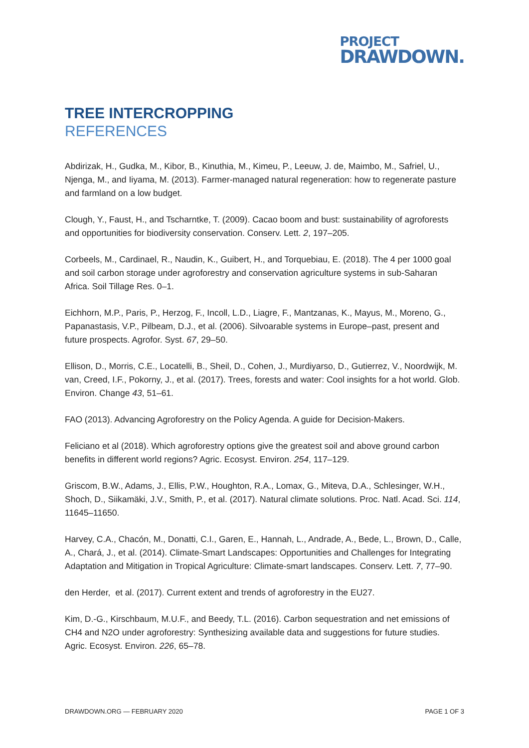PROJECT
DRAWDOWN.
TREE INTERCROPPING
REFERENCES
Abdirizak, H., Gudka, M., Kibor, B., Kinuthia, M., Kimeu, P., Leeuw, J. de, Maimbo, M., Safriel, U., Njenga, M., and Iiyama, M. (2013). Farmer-managed natural regeneration: how to regenerate pasture and farmland on a low budget.
Clough, Y., Faust, H., and Tscharntke, T. (2009). Cacao boom and bust: sustainability of agroforests and opportunities for biodiversity conservation. Conserv. Lett. 2, 197–205.
Corbeels, M., Cardinael, R., Naudin, K., Guibert, H., and Torquebiau, E. (2018). The 4 per 1000 goal and soil carbon storage under agroforestry and conservation agriculture systems in sub-Saharan Africa. Soil Tillage Res. 0–1.
Eichhorn, M.P., Paris, P., Herzog, F., Incoll, L.D., Liagre, F., Mantzanas, K., Mayus, M., Moreno, G., Papanastasis, V.P., Pilbeam, D.J., et al. (2006). Silvoarable systems in Europe–past, present and future prospects. Agrofor. Syst. 67, 29–50.
Ellison, D., Morris, C.E., Locatelli, B., Sheil, D., Cohen, J., Murdiyarso, D., Gutierrez, V., Noordwijk, M. van, Creed, I.F., Pokorny, J., et al. (2017). Trees, forests and water: Cool insights for a hot world. Glob. Environ. Change 43, 51–61.
FAO (2013). Advancing Agroforestry on the Policy Agenda. A guide for Decision-Makers.
Feliciano et al (2018). Which agroforestry options give the greatest soil and above ground carbon benefits in different world regions? Agric. Ecosyst. Environ. 254, 117–129.
Griscom, B.W., Adams, J., Ellis, P.W., Houghton, R.A., Lomax, G., Miteva, D.A., Schlesinger, W.H., Shoch, D., Siikamäki, J.V., Smith, P., et al. (2017). Natural climate solutions. Proc. Natl. Acad. Sci. 114, 11645–11650.
Harvey, C.A., Chacón, M., Donatti, C.I., Garen, E., Hannah, L., Andrade, A., Bede, L., Brown, D., Calle, A., Chará, J., et al. (2014). Climate-Smart Landscapes: Opportunities and Challenges for Integrating Adaptation and Mitigation in Tropical Agriculture: Climate-smart landscapes. Conserv. Lett. 7, 77–90.
den Herder, et al. (2017). Current extent and trends of agroforestry in the EU27.
Kim, D.-G., Kirschbaum, M.U.F., and Beedy, T.L. (2016). Carbon sequestration and net emissions of CH4 and N2O under agroforestry: Synthesizing available data and suggestions for future studies. Agric. Ecosyst. Environ. 226, 65–78.
DRAWDOWN.ORG — FEBRUARY 2020 PAGE 1 OF 3